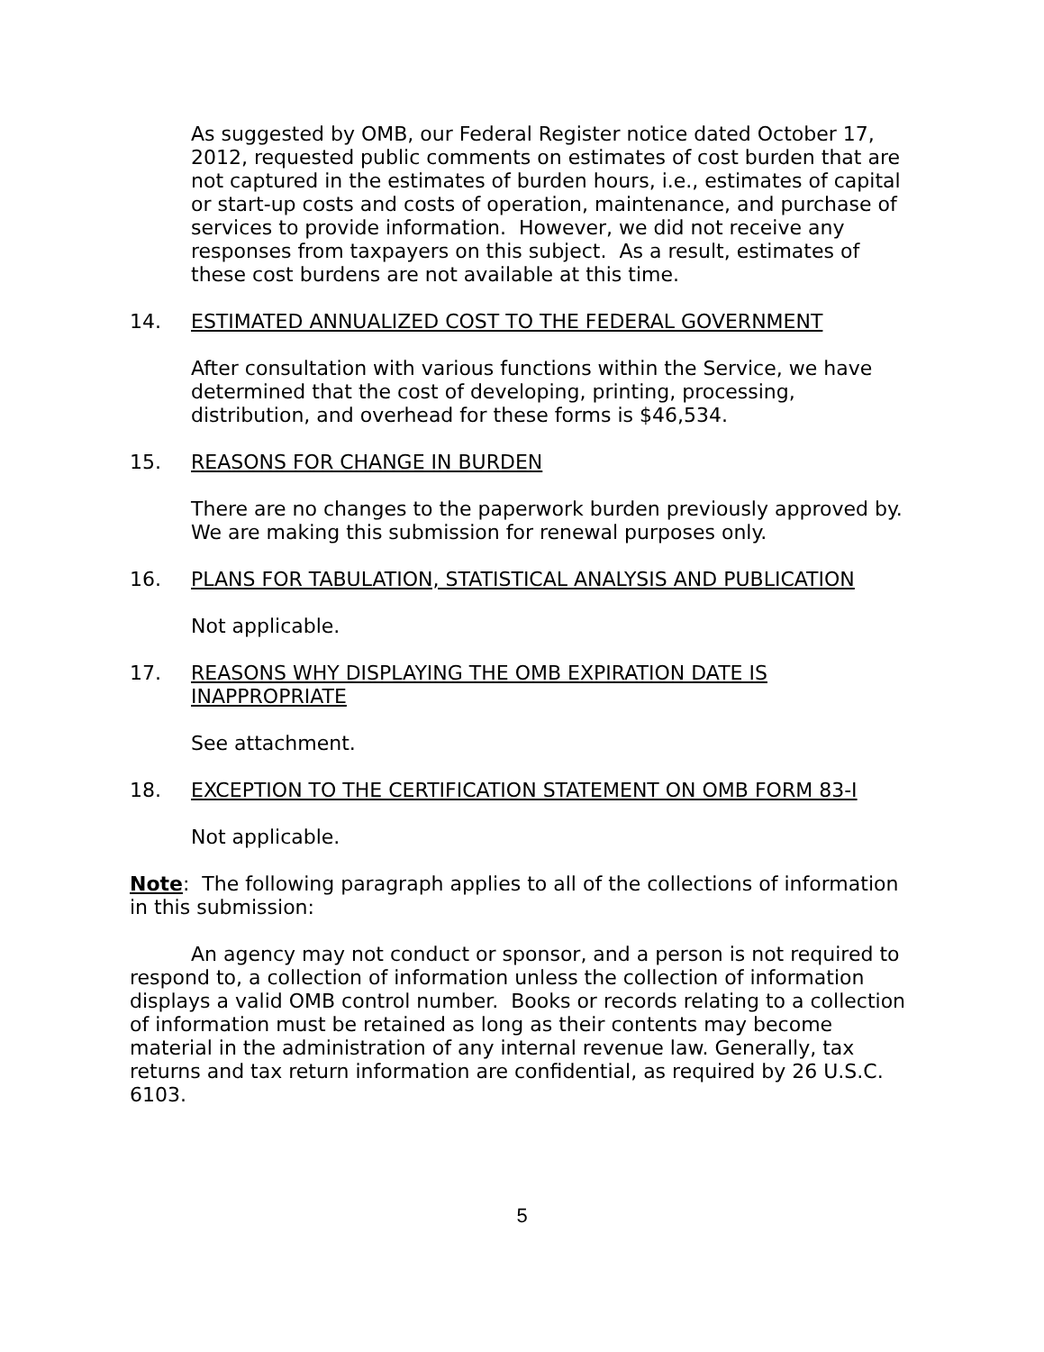As suggested by OMB, our Federal Register notice dated October 17, 2012, requested public comments on estimates of cost burden that are not captured in the estimates of burden hours, i.e., estimates of capital or start-up costs and costs of operation, maintenance, and purchase of services to provide information. However, we did not receive any responses from taxpayers on this subject. As a result, estimates of these cost burdens are not available at this time.
14. ESTIMATED ANNUALIZED COST TO THE FEDERAL GOVERNMENT
After consultation with various functions within the Service, we have determined that the cost of developing, printing, processing, distribution, and overhead for these forms is $46,534.
15. REASONS FOR CHANGE IN BURDEN
There are no changes to the paperwork burden previously approved by. We are making this submission for renewal purposes only.
16. PLANS FOR TABULATION, STATISTICAL ANALYSIS AND PUBLICATION
Not applicable.
17. REASONS WHY DISPLAYING THE OMB EXPIRATION DATE IS INAPPROPRIATE
See attachment.
18. EXCEPTION TO THE CERTIFICATION STATEMENT ON OMB FORM 83-I
Not applicable.
Note: The following paragraph applies to all of the collections of information in this submission:
An agency may not conduct or sponsor, and a person is not required to respond to, a collection of information unless the collection of information displays a valid OMB control number. Books or records relating to a collection of information must be retained as long as their contents may become material in the administration of any internal revenue law. Generally, tax returns and tax return information are confidential, as required by 26 U.S.C. 6103.
5